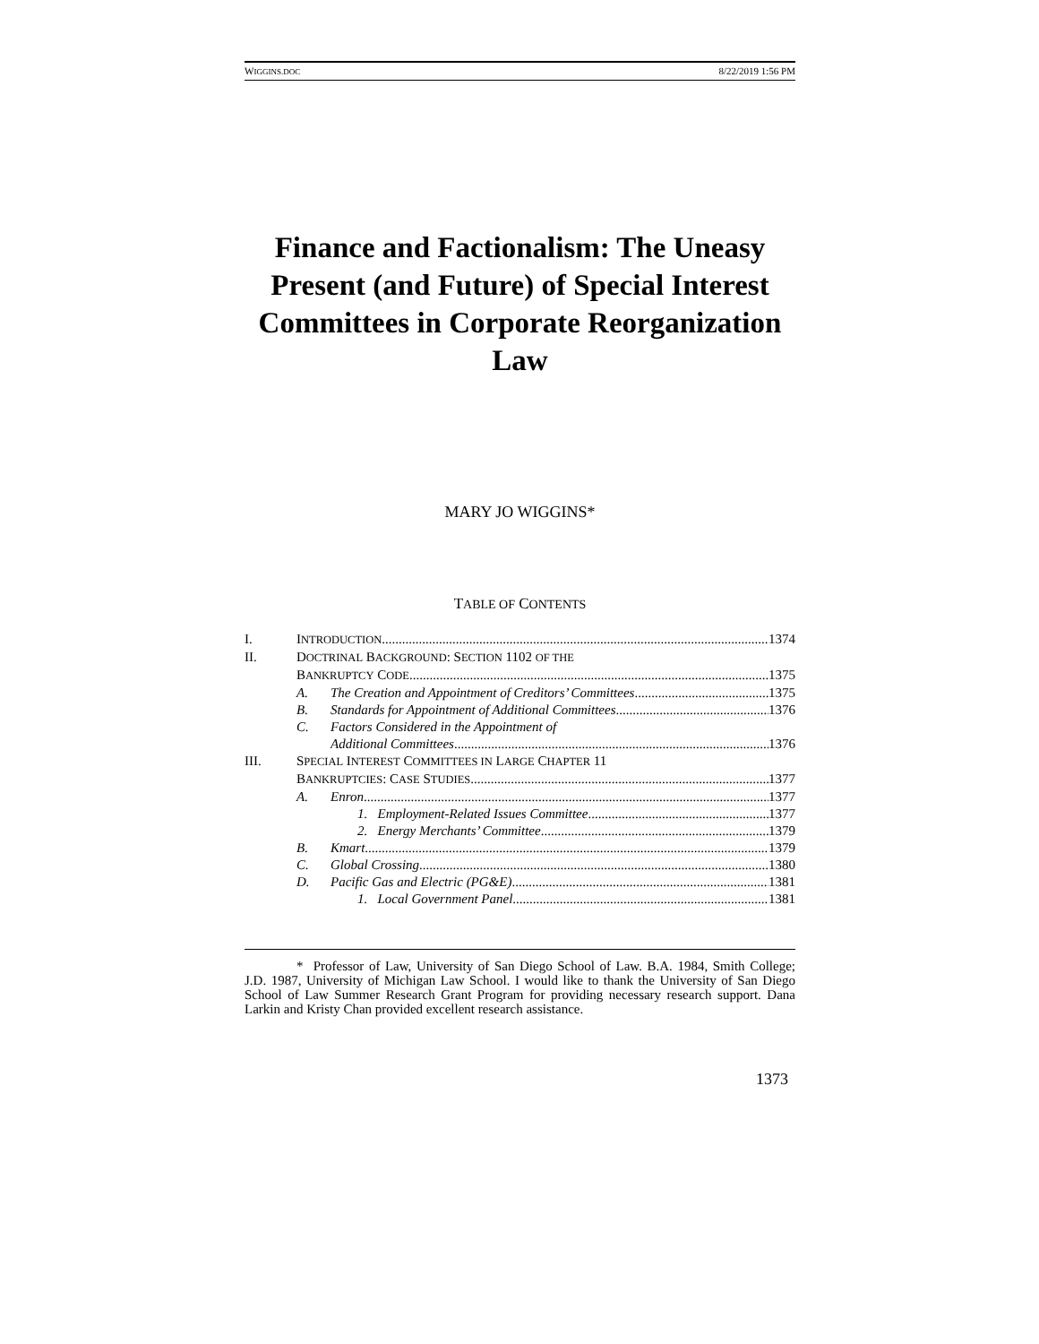WIGGINS.DOC 8/22/2019 1:56 PM
Finance and Factionalism: The Uneasy Present (and Future) of Special Interest Committees in Corporate Reorganization Law
MARY JO WIGGINS*
TABLE OF CONTENTS
I. INTRODUCTION 1374
II. DOCTRINAL BACKGROUND: SECTION 1102 OF THE
BANKRUPTCY CODE 1375
A. The Creation and Appointment of Creditors’ Committees 1375
B. Standards for Appointment of Additional Committees 1376
C. Factors Considered in the Appointment of
Additional Committees 1376
III. SPECIAL INTEREST COMMITTEES IN LARGE CHAPTER 11
BANKRUPTCIES: CASE STUDIES 1377
A. Enron 1377
1. Employment-Related Issues Committee 1377
2. Energy Merchants’ Committee 1379
B. Kmart 1379
C. Global Crossing 1380
D. Pacific Gas and Electric (PG&E) 1381
1. Local Government Panel 1381
* Professor of Law, University of San Diego School of Law. B.A. 1984, Smith College; J.D. 1987, University of Michigan Law School. I would like to thank the University of San Diego School of Law Summer Research Grant Program for providing necessary research support. Dana Larkin and Kristy Chan provided excellent research assistance.
1373